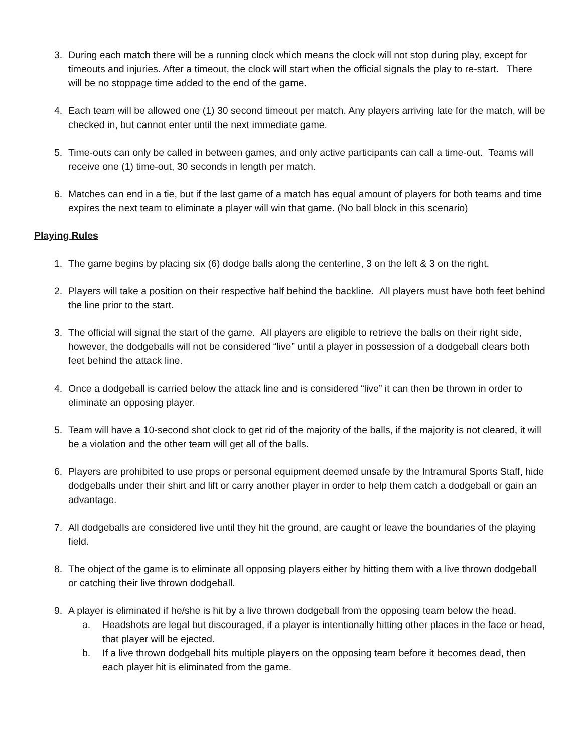3. During each match there will be a running clock which means the clock will not stop during play, except for timeouts and injuries. After a timeout, the clock will start when the official signals the play to re-start. There will be no stoppage time added to the end of the game.
4. Each team will be allowed one (1) 30 second timeout per match. Any players arriving late for the match, will be checked in, but cannot enter until the next immediate game.
5. Time-outs can only be called in between games, and only active participants can call a time-out. Teams will receive one (1) time-out, 30 seconds in length per match.
6. Matches can end in a tie, but if the last game of a match has equal amount of players for both teams and time expires the next team to eliminate a player will win that game. (No ball block in this scenario)
Playing Rules
1. The game begins by placing six (6) dodge balls along the centerline, 3 on the left & 3 on the right.
2. Players will take a position on their respective half behind the backline. All players must have both feet behind the line prior to the start.
3. The official will signal the start of the game. All players are eligible to retrieve the balls on their right side, however, the dodgeballs will not be considered “live” until a player in possession of a dodgeball clears both feet behind the attack line.
4. Once a dodgeball is carried below the attack line and is considered “live” it can then be thrown in order to eliminate an opposing player.
5. Team will have a 10-second shot clock to get rid of the majority of the balls, if the majority is not cleared, it will be a violation and the other team will get all of the balls.
6. Players are prohibited to use props or personal equipment deemed unsafe by the Intramural Sports Staff, hide dodgeballs under their shirt and lift or carry another player in order to help them catch a dodgeball or gain an advantage.
7. All dodgeballs are considered live until they hit the ground, are caught or leave the boundaries of the playing field.
8. The object of the game is to eliminate all opposing players either by hitting them with a live thrown dodgeball or catching their live thrown dodgeball.
9. A player is eliminated if he/she is hit by a live thrown dodgeball from the opposing team below the head.
a. Headshots are legal but discouraged, if a player is intentionally hitting other places in the face or head, that player will be ejected.
b. If a live thrown dodgeball hits multiple players on the opposing team before it becomes dead, then each player hit is eliminated from the game.